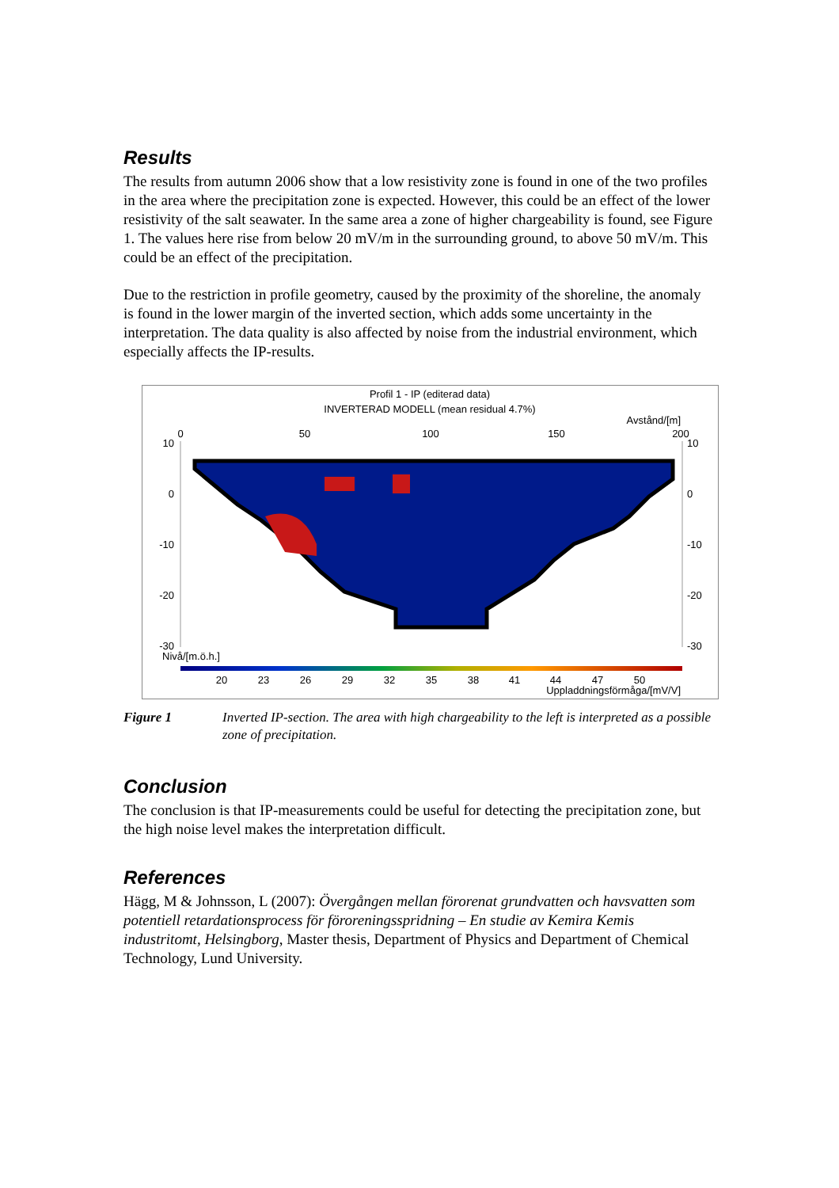Results
The results from autumn 2006 show that a low resistivity zone is found in one of the two profiles in the area where the precipitation zone is expected. However, this could be an effect of the lower resistivity of the salt seawater. In the same area a zone of higher chargeability is found, see Figure 1. The values here rise from below 20 mV/m in the surrounding ground, to above 50 mV/m. This could be an effect of the precipitation.
Due to the restriction in profile geometry, caused by the proximity of the shoreline, the anomaly is found in the lower margin of the inverted section, which adds some uncertainty in the interpretation. The data quality is also affected by noise from the industrial environment, which especially affects the IP-results.
Profil 1 - IP (editerad data)
INVERTERAD MODELL (mean residual 4.7%)
Avstånd/[m]
0
50
100
150
200
10
0
-10
-20
-30
10
0
-10
-20
-30
Nivå/[m.ö.h.]
20
23
26
29
32
35
38
41
44
47
50
Uppladdningsförmåga/[mV/V]
Figure 1 Inverted IP-section. The area with high chargeability to the left is interpreted as a possible zone of precipitation.
Conclusion
The conclusion is that IP-measurements could be useful for detecting the precipitation zone, but the high noise level makes the interpretation difficult.
References
Hägg, M & Johnsson, L (2007): Övergången mellan förorenat grundvatten och havsvatten som potentiell retardationsprocess för föroreningsspridning – En studie av Kemira Kemis industritomt, Helsingborg, Master thesis, Department of Physics and Department of Chemical Technology, Lund University.